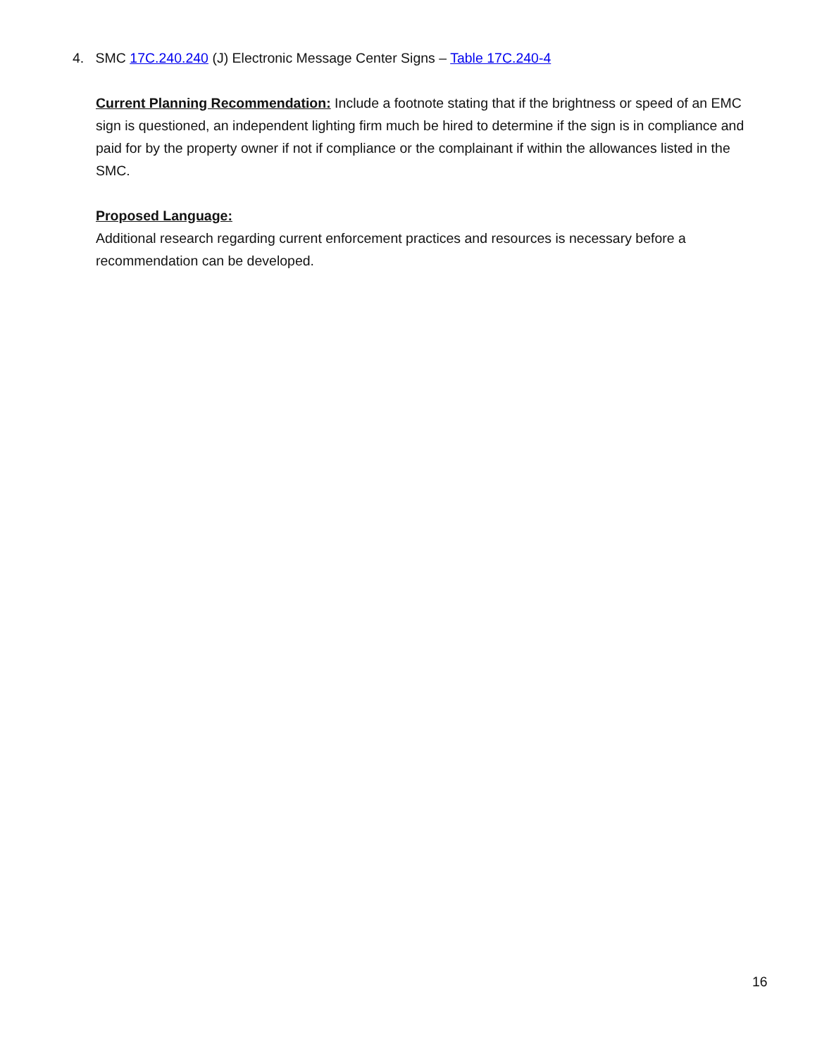4. SMC 17C.240.240 (J) Electronic Message Center Signs – Table 17C.240-4
Current Planning Recommendation: Include a footnote stating that if the brightness or speed of an EMC sign is questioned, an independent lighting firm much be hired to determine if the sign is in compliance and paid for by the property owner if not if compliance or the complainant if within the allowances listed in the SMC.
Proposed Language:
Additional research regarding current enforcement practices and resources is necessary before a recommendation can be developed.
16